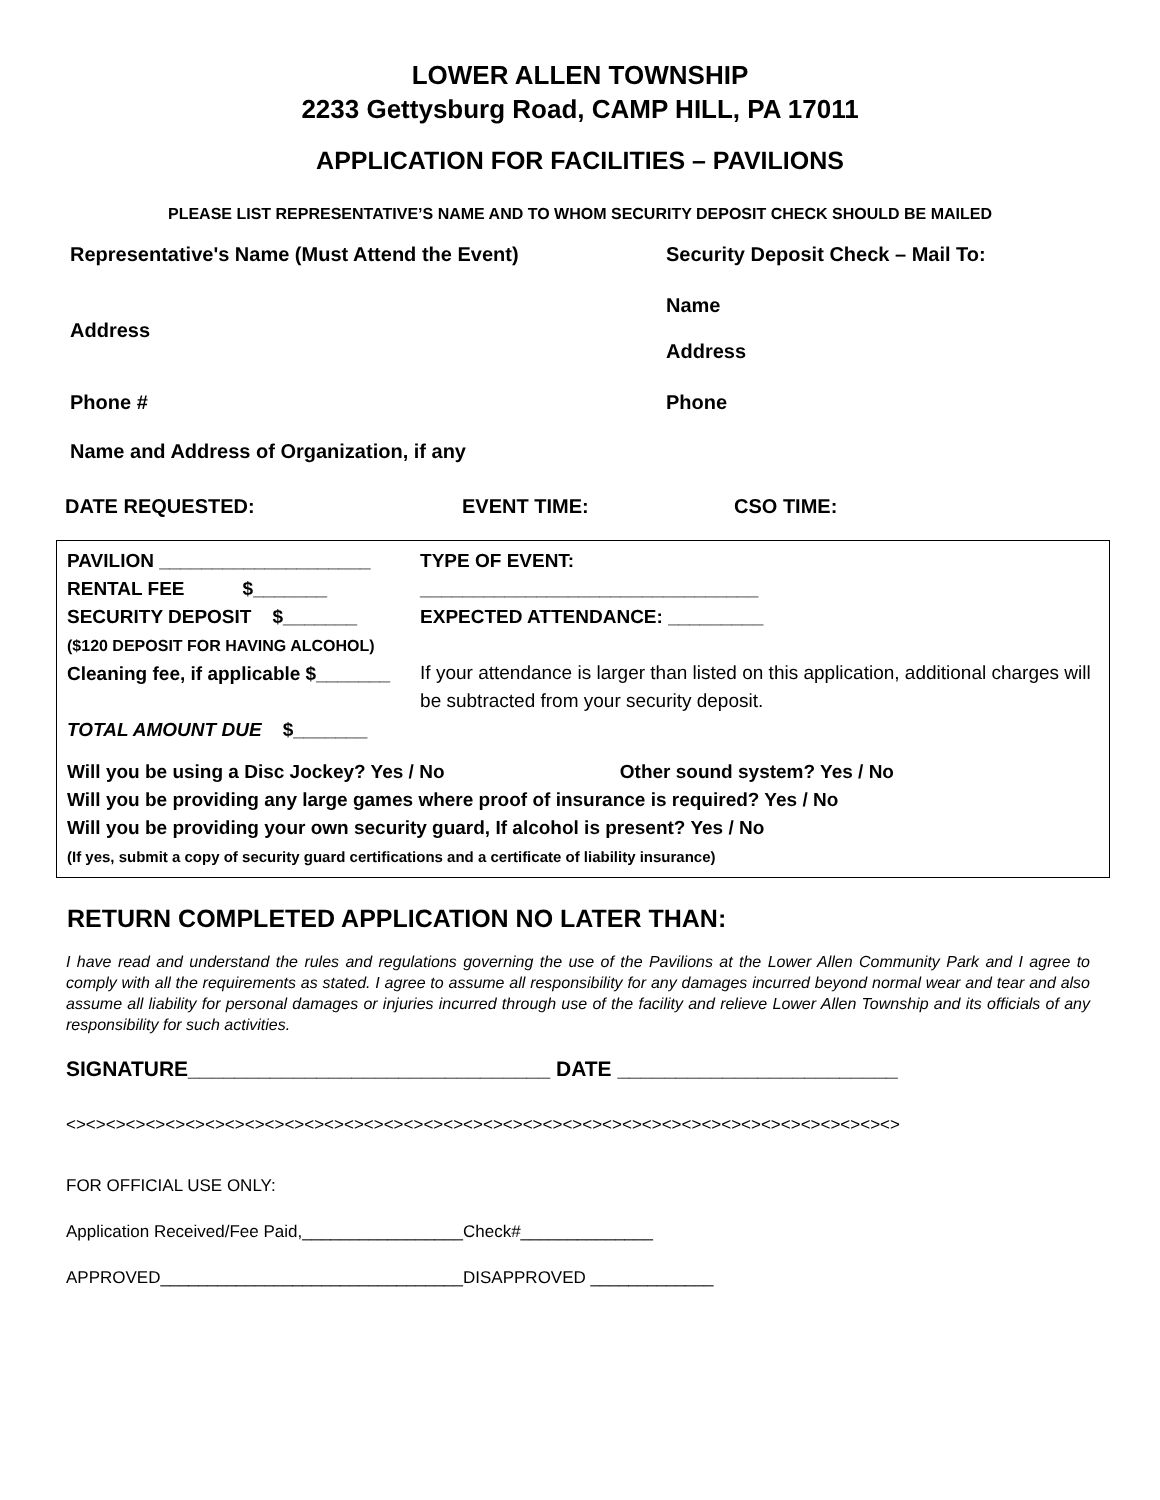LOWER ALLEN TOWNSHIP
2233 Gettysburg Road, CAMP HILL, PA 17011
APPLICATION FOR FACILITIES – PAVILIONS
PLEASE LIST REPRESENTATIVE’S NAME AND TO WHOM SECURITY DEPOSIT CHECK SHOULD BE MAILED
Representative's Name (Must Attend the Event) Security Deposit Check – Mail To:
Address
Name
Address
Phone # Phone
Name and Address of Organization, if any
DATE REQUESTED: EVENT TIME: CSO TIME:
PAVILION ____________________
RENTAL FEE $_______
SECURITY DEPOSIT $_______
($120 DEPOSIT FOR HAVING ALCOHOL)
Cleaning fee, if applicable $_______
TOTAL AMOUNT DUE $_______
TYPE OF EVENT:
________________________________
EXPECTED ATTENDANCE: _________
If your attendance is larger than listed on this application, additional charges will be subtracted from your security deposit.
Will you be using a Disc Jockey? Yes / No Other sound system? Yes / No
Will you be providing any large games where proof of insurance is required? Yes / No
Will you be providing your own security guard, If alcohol is present? Yes / No
(If yes, submit a copy of security guard certifications and a certificate of liability insurance)
RETURN COMPLETED APPLICATION NO LATER THAN:
I have read and understand the rules and regulations governing the use of the Pavilions at the Lower Allen Community Park and I agree to comply with all the requirements as stated. I agree to assume all responsibility for any damages incurred beyond normal wear and tear and also assume all liability for personal damages or injuries incurred through use of the facility and relieve Lower Allen Township and its officials of any responsibility for such activities.
SIGNATURE_______________________________ DATE ________________________
<><><><><><><><><><><><><><><><><><><><><><><><><><><><><><><><><><><><><><><><><><>
FOR OFFICIAL USE ONLY:
Application Received/Fee Paid,_________________Check#______________
APPROVED________________________________DISAPPROVED _____________